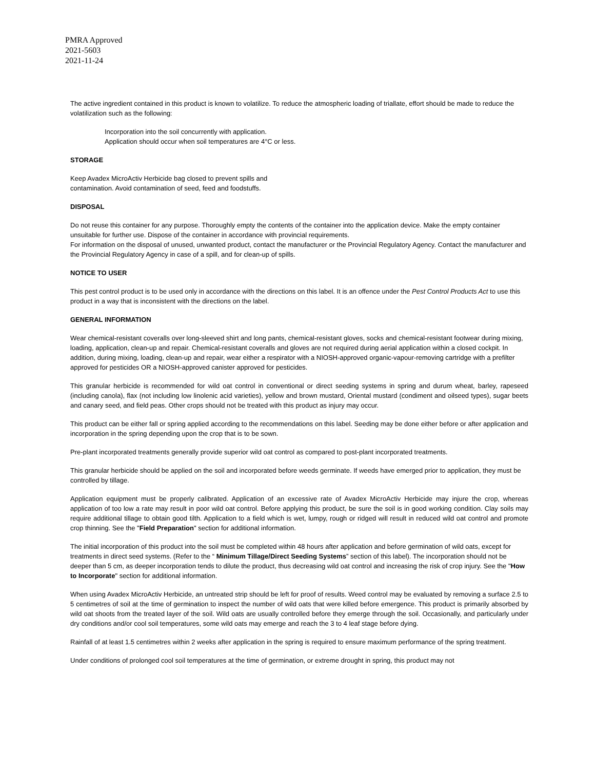PMRA Approved
2021-5603
2021-11-24
The active ingredient contained in this product is known to volatilize. To reduce the atmospheric loading of triallate, effort should be made to reduce the volatilization such as the following:
Incorporation into the soil concurrently with application.
Application should occur when soil temperatures are 4°C or less.
STORAGE
Keep Avadex MicroActiv Herbicide bag closed to prevent spills and
contamination. Avoid contamination of seed, feed and foodstuffs.
DISPOSAL
Do not reuse this container for any purpose. Thoroughly empty the contents of the container into the application device. Make the empty container unsuitable for further use. Dispose of the container in accordance with provincial requirements.
For information on the disposal of unused, unwanted product, contact the manufacturer or the Provincial Regulatory Agency. Contact the manufacturer and the Provincial Regulatory Agency in case of a spill, and for clean-up of spills.
NOTICE TO USER
This pest control product is to be used only in accordance with the directions on this label. It is an offence under the Pest Control Products Act to use this product in a way that is inconsistent with the directions on the label.
GENERAL INFORMATION
Wear chemical-resistant coveralls over long-sleeved shirt and long pants, chemical-resistant gloves, socks and chemical-resistant footwear during mixing, loading, application, clean-up and repair. Chemical-resistant coveralls and gloves are not required during aerial application within a closed cockpit. In addition, during mixing, loading, clean-up and repair, wear either a respirator with a NIOSH-approved organic-vapour-removing cartridge with a prefilter approved for pesticides OR a NIOSH-approved canister approved for pesticides.
This granular herbicide is recommended for wild oat control in conventional or direct seeding systems in spring and durum wheat, barley, rapeseed (including canola), flax (not including low linolenic acid varieties), yellow and brown mustard, Oriental mustard (condiment and oilseed types), sugar beets and canary seed, and field peas. Other crops should not be treated with this product as injury may occur.
This product can be either fall or spring applied according to the recommendations on this label. Seeding may be done either before or after application and incorporation in the spring depending upon the crop that is to be sown.
Pre-plant incorporated treatments generally provide superior wild oat control as compared to post-plant incorporated treatments.
This granular herbicide should be applied on the soil and incorporated before weeds germinate. If weeds have emerged prior to application, they must be controlled by tillage.
Application equipment must be properly calibrated. Application of an excessive rate of Avadex MicroActiv Herbicide may injure the crop, whereas application of too low a rate may result in poor wild oat control. Before applying this product, be sure the soil is in good working condition. Clay soils may require additional tillage to obtain good tilth. Application to a field which is wet, lumpy, rough or ridged will result in reduced wild oat control and promote crop thinning. See the "Field Preparation" section for additional information.
The initial incorporation of this product into the soil must be completed within 48 hours after application and before germination of wild oats, except for treatments in direct seed systems. (Refer to the “ Minimum Tillage/Direct Seeding Systems” section of this label). The incorporation should not be deeper than 5 cm, as deeper incorporation tends to dilute the product, thus decreasing wild oat control and increasing the risk of crop injury. See the "How to Incorporate" section for additional information.
When using Avadex MicroActiv Herbicide, an untreated strip should be left for proof of results. Weed control may be evaluated by removing a surface 2.5 to 5 centimetres of soil at the time of germination to inspect the number of wild oats that were killed before emergence. This product is primarily absorbed by wild oat shoots from the treated layer of the soil. Wild oats are usually controlled before they emerge through the soil. Occasionally, and particularly under dry conditions and/or cool soil temperatures, some wild oats may emerge and reach the 3 to 4 leaf stage before dying.
Rainfall of at least 1.5 centimetres within 2 weeks after application in the spring is required to ensure maximum performance of the spring treatment.
Under conditions of prolonged cool soil temperatures at the time of germination, or extreme drought in spring, this product may not